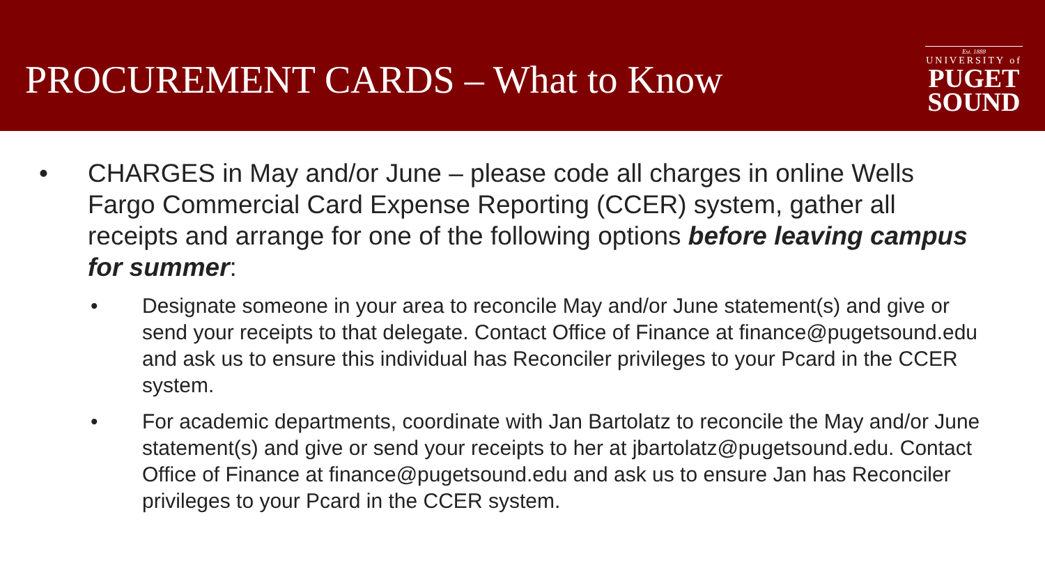PROCUREMENT CARDS – What to Know
Est. 1888
UNIVERSITY of
PUGET
SOUND
• CHARGES in May and/or June – please code all charges in online Wells Fargo Commercial Card Expense Reporting (CCER) system, gather all receipts and arrange for one of the following options before leaving campus for summer:
• Designate someone in your area to reconcile May and/or June statement(s) and give or send your receipts to that delegate. Contact Office of Finance at finance@pugetsound.edu and ask us to ensure this individual has Reconciler privileges to your Pcard in the CCER system.
• For academic departments, coordinate with Jan Bartolatz to reconcile the May and/or June statement(s) and give or send your receipts to her at jbartolatz@pugetsound.edu. Contact Office of Finance at finance@pugetsound.edu and ask us to ensure Jan has Reconciler privileges to your Pcard in the CCER system.